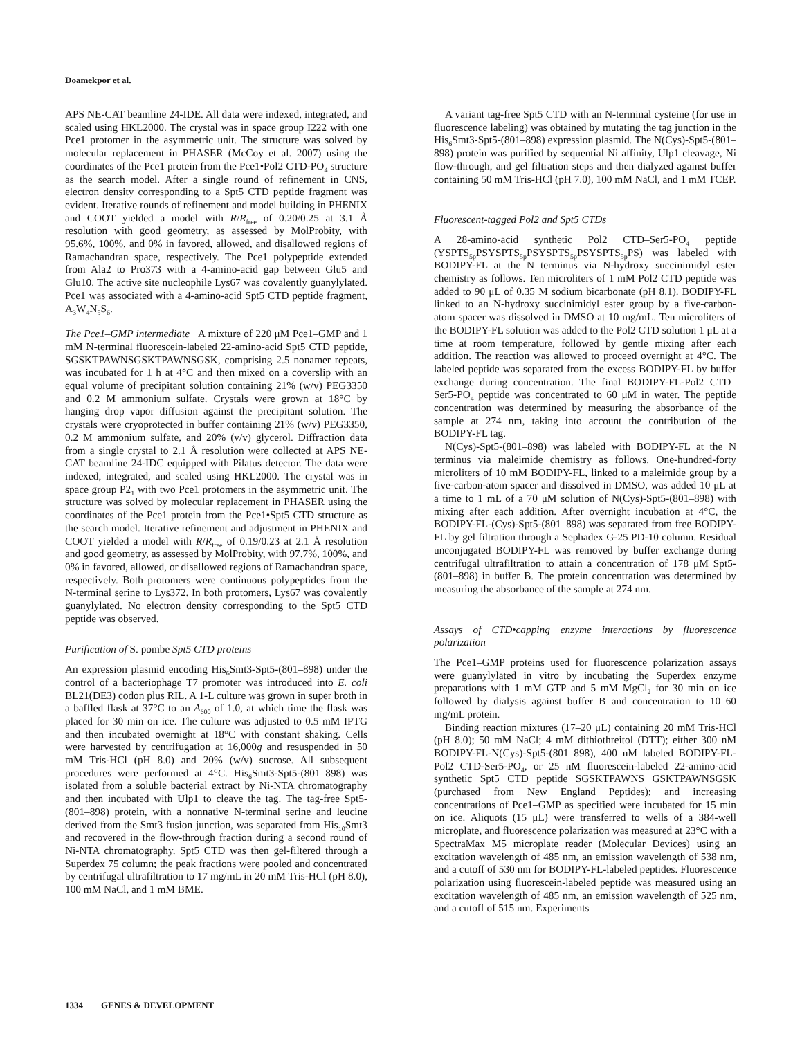Doamekpor et al.
APS NE-CAT beamline 24-IDE. All data were indexed, integrated, and scaled using HKL2000. The crystal was in space group I222 with one Pce1 protomer in the asymmetric unit. The structure was solved by molecular replacement in PHASER (McCoy et al. 2007) using the coordinates of the Pce1 protein from the Pce1•Pol2 CTD-PO<sub>4</sub> structure as the search model. After a single round of refinement in CNS, electron density corresponding to a Spt5 CTD peptide fragment was evident. Iterative rounds of refinement and model building in PHENIX and COOT yielded a model with R/R<sub>free</sub> of 0.20/0.25 at 3.1 Å resolution with good geometry, as assessed by MolProbity, with 95.6%, 100%, and 0% in favored, allowed, and disallowed regions of Ramachandran space, respectively. The Pce1 polypeptide extended from Ala2 to Pro373 with a 4-amino-acid gap between Glu5 and Glu10. The active site nucleophile Lys67 was covalently guanylylated. Pce1 was associated with a 4-amino-acid Spt5 CTD peptide fragment, A<sub>3</sub>W<sub>4</sub>N<sub>5</sub>S<sub>6</sub>.
The Pce1–GMP intermediate A mixture of 220 μM Pce1–GMP and 1 mM N-terminal fluorescein-labeled 22-amino-acid Spt5 CTD peptide, SGSKTPAWNSGSKTPAWNSGSK, comprising 2.5 nonamer repeats, was incubated for 1 h at 4°C and then mixed on a coverslip with an equal volume of precipitant solution containing 21% (w/v) PEG3350 and 0.2 M ammonium sulfate. Crystals were grown at 18°C by hanging drop vapor diffusion against the precipitant solution. The crystals were cryoprotected in buffer containing 21% (w/v) PEG3350, 0.2 M ammonium sulfate, and 20% (v/v) glycerol. Diffraction data from a single crystal to 2.1 Å resolution were collected at APS NE-CAT beamline 24-IDC equipped with Pilatus detector. The data were indexed, integrated, and scaled using HKL2000. The crystal was in space group P2<sub>1</sub> with two Pce1 protomers in the asymmetric unit. The structure was solved by molecular replacement in PHASER using the coordinates of the Pce1 protein from the Pce1•Spt5 CTD structure as the search model. Iterative refinement and adjustment in PHENIX and COOT yielded a model with R/R<sub>free</sub> of 0.19/0.23 at 2.1 Å resolution and good geometry, as assessed by MolProbity, with 97.7%, 100%, and 0% in favored, allowed, or disallowed regions of Ramachandran space, respectively. Both protomers were continuous polypeptides from the N-terminal serine to Lys372. In both protomers, Lys67 was covalently guanylylated. No electron density corresponding to the Spt5 CTD peptide was observed.
Purification of S. pombe Spt5 CTD proteins
An expression plasmid encoding His<sub>6</sub>Smt3-Spt5-(801–898) under the control of a bacteriophage T7 promoter was introduced into E. coli BL21(DE3) codon plus RIL. A 1-L culture was grown in super broth in a baffled flask at 37°C to an A<sub>600</sub> of 1.0, at which time the flask was placed for 30 min on ice. The culture was adjusted to 0.5 mM IPTG and then incubated overnight at 18°C with constant shaking. Cells were harvested by centrifugation at 16,000g and resuspended in 50 mM Tris-HCl (pH 8.0) and 20% (w/v) sucrose. All subsequent procedures were performed at 4°C. His<sub>6</sub>Smt3-Spt5-(801–898) was isolated from a soluble bacterial extract by Ni-NTA chromatography and then incubated with Ulp1 to cleave the tag. The tag-free Spt5-(801–898) protein, with a nonnative N-terminal serine and leucine derived from the Smt3 fusion junction, was separated from His<sub>10</sub>Smt3 and recovered in the flow-through fraction during a second round of Ni-NTA chromatography. Spt5 CTD was then gel-filtered through a Superdex 75 column; the peak fractions were pooled and concentrated by centrifugal ultrafiltration to 17 mg/mL in 20 mM Tris-HCl (pH 8.0), 100 mM NaCl, and 1 mM BME.
A variant tag-free Spt5 CTD with an N-terminal cysteine (for use in fluorescence labeling) was obtained by mutating the tag junction in the His<sub>6</sub>Smt3-Spt5-(801–898) expression plasmid. The N(Cys)-Spt5-(801–898) protein was purified by sequential Ni affinity, Ulp1 cleavage, Ni flow-through, and gel filtration steps and then dialyzed against buffer containing 50 mM Tris-HCl (pH 7.0), 100 mM NaCl, and 1 mM TCEP.
Fluorescent-tagged Pol2 and Spt5 CTDs
A 28-amino-acid synthetic Pol2 CTD–Ser5-PO<sub>4</sub> peptide (YSPTS<sub>5p</sub>PSYSPTS<sub>5p</sub>PSYSPTS<sub>5p</sub>PSYSPTS<sub>5p</sub>PS) was labeled with BODIPY-FL at the N terminus via N-hydroxy succinimidyl ester chemistry as follows. Ten microliters of 1 mM Pol2 CTD peptide was added to 90 μL of 0.35 M sodium bicarbonate (pH 8.1). BODIPY-FL linked to an N-hydroxy succinimidyl ester group by a five-carbon-atom spacer was dissolved in DMSO at 10 mg/mL. Ten microliters of the BODIPY-FL solution was added to the Pol2 CTD solution 1 μL at a time at room temperature, followed by gentle mixing after each addition. The reaction was allowed to proceed overnight at 4°C. The labeled peptide was separated from the excess BODIPY-FL by buffer exchange during concentration. The final BODIPY-FL-Pol2 CTD–Ser5-PO<sub>4</sub> peptide was concentrated to 60 μM in water. The peptide concentration was determined by measuring the absorbance of the sample at 274 nm, taking into account the contribution of the BODIPY-FL tag.
N(Cys)-Spt5-(801–898) was labeled with BODIPY-FL at the N terminus via maleimide chemistry as follows. One-hundred-forty microliters of 10 mM BODIPY-FL, linked to a maleimide group by a five-carbon-atom spacer and dissolved in DMSO, was added 10 μL at a time to 1 mL of a 70 μM solution of N(Cys)-Spt5-(801–898) with mixing after each addition. After overnight incubation at 4°C, the BODIPY-FL-(Cys)-Spt5-(801–898) was separated from free BODIPY-FL by gel filtration through a Sephadex G-25 PD-10 column. Residual unconjugated BODIPY-FL was removed by buffer exchange during centrifugal ultrafiltration to attain a concentration of 178 μM Spt5-(801–898) in buffer B. The protein concentration was determined by measuring the absorbance of the sample at 274 nm.
Assays of CTD•capping enzyme interactions by fluorescence polarization
The Pce1–GMP proteins used for fluorescence polarization assays were guanylylated in vitro by incubating the Superdex enzyme preparations with 1 mM GTP and 5 mM MgCl<sub>2</sub> for 30 min on ice followed by dialysis against buffer B and concentration to 10–60 mg/mL protein.
Binding reaction mixtures (17–20 μL) containing 20 mM Tris-HCl (pH 8.0); 50 mM NaCl; 4 mM dithiothreitol (DTT); either 300 nM BODIPY-FL-N(Cys)-Spt5-(801–898), 400 nM labeled BODIPY-FL-Pol2 CTD-Ser5-PO<sub>4</sub>, or 25 nM fluorescein-labeled 22-amino-acid synthetic Spt5 CTD peptide SGSKTPAWNS GSKTPAWNSGSK (purchased from New England Peptides); and increasing concentrations of Pce1–GMP as specified were incubated for 15 min on ice. Aliquots (15 μL) were transferred to wells of a 384-well microplate, and fluorescence polarization was measured at 23°C with a SpectraMax M5 microplate reader (Molecular Devices) using an excitation wavelength of 485 nm, an emission wavelength of 538 nm, and a cutoff of 530 nm for BODIPY-FL-labeled peptides. Fluorescence polarization using fluorescein-labeled peptide was measured using an excitation wavelength of 485 nm, an emission wavelength of 525 nm, and a cutoff of 515 nm. Experiments
1334 GENES & DEVELOPMENT